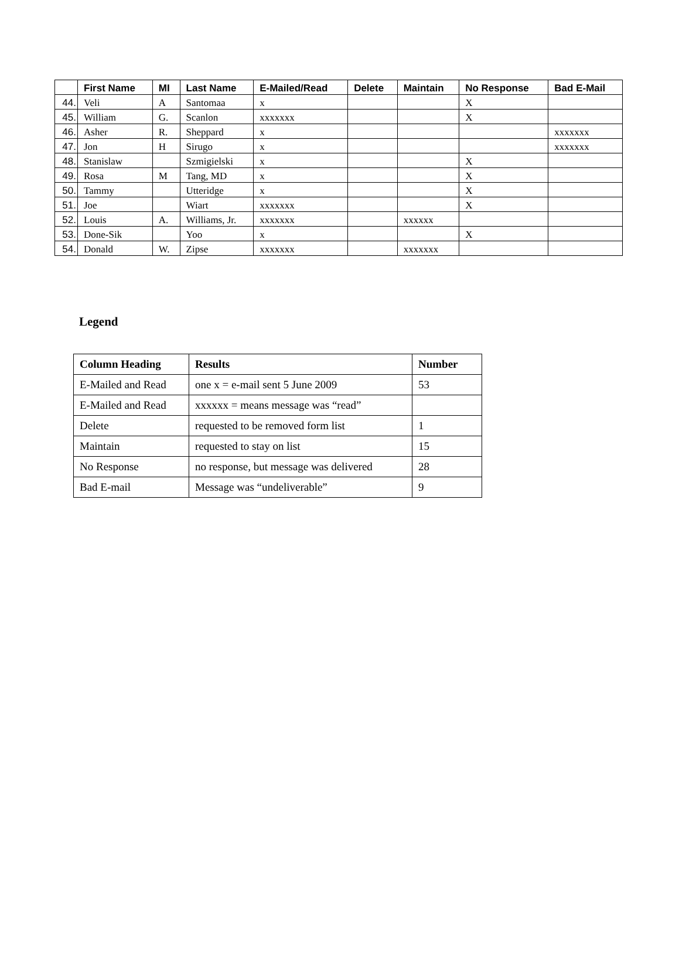| | First Name | MI | Last Name | E-Mailed/Read | Delete | Maintain | No Response | Bad E-Mail |
| --- | --- | --- | --- | --- | --- | --- | --- | --- |
| 44. | Veli | A | Santomaa | x | | | X | |
| 45. | William | G. | Scanlon | xxxxxxx | | | X | |
| 46. | Asher | R. | Sheppard | x | | | | xxxxxxx |
| 47. | Jon | H | Sirugo | x | | | | xxxxxxx |
| 48. | Stanislaw | | Szmigielski | x | | | X | |
| 49. | Rosa | M | Tang, MD | x | | | X | |
| 50. | Tammy | | Utteridge | x | | | X | |
| 51. | Joe | | Wiart | xxxxxxx | | | X | |
| 52. | Louis | A. | Williams, Jr. | xxxxxxx | | xxxxxx | | |
| 53. | Done-Sik | | Yoo | x | | | X | |
| 54. | Donald | W. | Zipse | xxxxxxx | | xxxxxxx | | |
Legend
| Column Heading | Results | Number |
| --- | --- | --- |
| E-Mailed and Read | one x = e-mail sent 5 June 2009 | 53 |
| E-Mailed and Read | xxxxxx = means message was “read” | |
| Delete | requested to be removed form list | 1 |
| Maintain | requested to stay on list | 15 |
| No Response | no response, but message was delivered | 28 |
| Bad E-mail | Message was “undeliverable” | 9 |